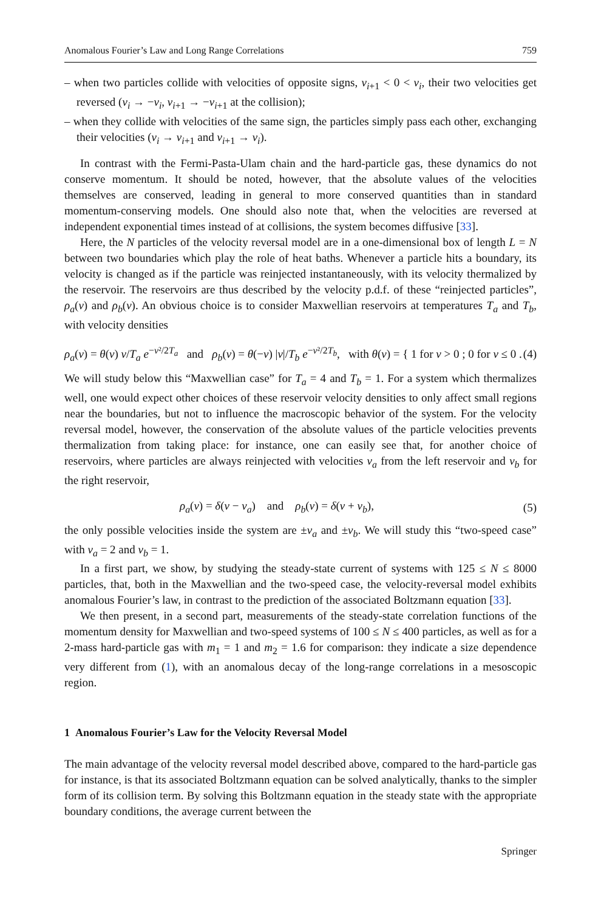Anomalous Fourier’s Law and Long Range Correlations 759
– when two particles collide with velocities of opposite signs, v<sub>i+1</sub> < 0 < v<sub>i</sub>, their two velocities get reversed (v<sub>i</sub> → −v<sub>i</sub>, v<sub>i+1</sub> → −v<sub>i+1</sub> at the collision);
– when they collide with velocities of the same sign, the particles simply pass each other, exchanging their velocities (v<sub>i</sub> → v<sub>i+1</sub> and v<sub>i+1</sub> → v<sub>i</sub>).
In contrast with the Fermi-Pasta-Ulam chain and the hard-particle gas, these dynamics do not conserve momentum. It should be noted, however, that the absolute values of the velocities themselves are conserved, leading in general to more conserved quantities than in standard momentum-conserving models. One should also note that, when the velocities are reversed at independent exponential times instead of at collisions, the system becomes diffusive [33].
Here, the N particles of the velocity reversal model are in a one-dimensional box of length L = N between two boundaries which play the role of heat baths. Whenever a particle hits a boundary, its velocity is changed as if the particle was reinjected instantaneously, with its velocity thermalized by the reservoir. The reservoirs are thus described by the velocity p.d.f. of these “reinjected particles”, ρ<sub>a</sub>(v) and ρ<sub>b</sub>(v). An obvious choice is to consider Maxwellian reservoirs at temperatures T<sub>a</sub> and T<sub>b</sub>, with velocity densities
ρ<sub>a</sub>(v) = θ(v) v/T<sub>a</sub> e<sup>−v²/2T<sub>a</sub></sup> and ρ<sub>b</sub>(v) = θ(−v) |v|/T<sub>b</sub> e<sup>−v²/2T<sub>b</sub></sup>, with θ(v) = { 1 for v > 0 ; 0 for v ≤ 0 . (4)
We will study below this “Maxwellian case” for T<sub>a</sub> = 4 and T<sub>b</sub> = 1. For a system which thermalizes well, one would expect other choices of these reservoir velocity densities to only affect small regions near the boundaries, but not to influence the macroscopic behavior of the system. For the velocity reversal model, however, the conservation of the absolute values of the particle velocities prevents thermalization from taking place: for instance, one can easily see that, for another choice of reservoirs, where particles are always reinjected with velocities v<sub>a</sub> from the left reservoir and v<sub>b</sub> for the right reservoir,
ρ<sub>a</sub>(v) = δ(v − v<sub>a</sub>) and ρ<sub>b</sub>(v) = δ(v + v<sub>b</sub>), (5)
the only possible velocities inside the system are ±v<sub>a</sub> and ±v<sub>b</sub>. We will study this “two-speed case” with v<sub>a</sub> = 2 and v<sub>b</sub> = 1.
In a first part, we show, by studying the steady-state current of systems with 125 ≤ N ≤ 8000 particles, that, both in the Maxwellian and the two-speed case, the velocity-reversal model exhibits anomalous Fourier’s law, in contrast to the prediction of the associated Boltzmann equation [33].
We then present, in a second part, measurements of the steady-state correlation functions of the momentum density for Maxwellian and two-speed systems of 100 ≤ N ≤ 400 particles, as well as for a 2-mass hard-particle gas with m<sub>1</sub> = 1 and m<sub>2</sub> = 1.6 for comparison: they indicate a size dependence very different from (1), with an anomalous decay of the long-range correlations in a mesoscopic region.
1 Anomalous Fourier’s Law for the Velocity Reversal Model
The main advantage of the velocity reversal model described above, compared to the hard-particle gas for instance, is that its associated Boltzmann equation can be solved analytically, thanks to the simpler form of its collision term. By solving this Boltzmann equation in the steady state with the appropriate boundary conditions, the average current between the
Springer